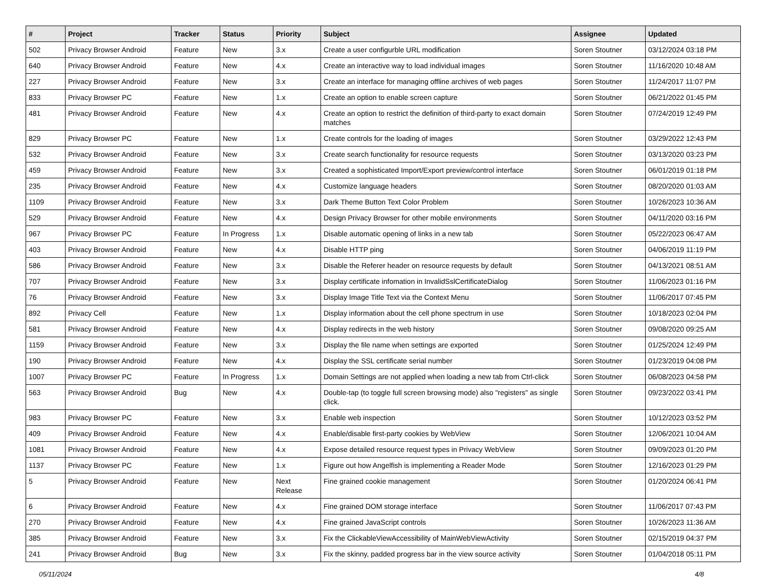| # | Project | Tracker | Status | Priority | Subject | Assignee | Updated |
| --- | --- | --- | --- | --- | --- | --- | --- |
| 502 | Privacy Browser Android | Feature | New | 3.x | Create a user configurble URL modification | Soren Stoutner | 03/12/2024 03:18 PM |
| 640 | Privacy Browser Android | Feature | New | 4.x | Create an interactive way to load individual images | Soren Stoutner | 11/16/2020 10:48 AM |
| 227 | Privacy Browser Android | Feature | New | 3.x | Create an interface for managing offline archives of web pages | Soren Stoutner | 11/24/2017 11:07 PM |
| 833 | Privacy Browser PC | Feature | New | 1.x | Create an option to enable screen capture | Soren Stoutner | 06/21/2022 01:45 PM |
| 481 | Privacy Browser Android | Feature | New | 4.x | Create an option to restrict the definition of third-party to exact domain matches | Soren Stoutner | 07/24/2019 12:49 PM |
| 829 | Privacy Browser PC | Feature | New | 1.x | Create controls for the loading of images | Soren Stoutner | 03/29/2022 12:43 PM |
| 532 | Privacy Browser Android | Feature | New | 3.x | Create search functionality for resource requests | Soren Stoutner | 03/13/2020 03:23 PM |
| 459 | Privacy Browser Android | Feature | New | 3.x | Created a sophisticated Import/Export preview/control interface | Soren Stoutner | 06/01/2019 01:18 PM |
| 235 | Privacy Browser Android | Feature | New | 4.x | Customize language headers | Soren Stoutner | 08/20/2020 01:03 AM |
| 1109 | Privacy Browser Android | Feature | New | 3.x | Dark Theme Button Text Color Problem | Soren Stoutner | 10/26/2023 10:36 AM |
| 529 | Privacy Browser Android | Feature | New | 4.x | Design Privacy Browser for other mobile environments | Soren Stoutner | 04/11/2020 03:16 PM |
| 967 | Privacy Browser PC | Feature | In Progress | 1.x | Disable automatic opening of links in a new tab | Soren Stoutner | 05/22/2023 06:47 AM |
| 403 | Privacy Browser Android | Feature | New | 4.x | Disable HTTP ping | Soren Stoutner | 04/06/2019 11:19 PM |
| 586 | Privacy Browser Android | Feature | New | 3.x | Disable the Referer header on resource requests by default | Soren Stoutner | 04/13/2021 08:51 AM |
| 707 | Privacy Browser Android | Feature | New | 3.x | Display certificate infomation in InvalidSslCertificateDialog | Soren Stoutner | 11/06/2023 01:16 PM |
| 76 | Privacy Browser Android | Feature | New | 3.x | Display Image Title Text via the Context Menu | Soren Stoutner | 11/06/2017 07:45 PM |
| 892 | Privacy Cell | Feature | New | 1.x | Display information about the cell phone spectrum in use | Soren Stoutner | 10/18/2023 02:04 PM |
| 581 | Privacy Browser Android | Feature | New | 4.x | Display redirects in the web history | Soren Stoutner | 09/08/2020 09:25 AM |
| 1159 | Privacy Browser Android | Feature | New | 3.x | Display the file name when settings are exported | Soren Stoutner | 01/25/2024 12:49 PM |
| 190 | Privacy Browser Android | Feature | New | 4.x | Display the SSL certificate serial number | Soren Stoutner | 01/23/2019 04:08 PM |
| 1007 | Privacy Browser PC | Feature | In Progress | 1.x | Domain Settings are not applied when loading a new tab from Ctrl-click | Soren Stoutner | 06/08/2023 04:58 PM |
| 563 | Privacy Browser Android | Bug | New | 4.x | Double-tap (to toggle full screen browsing mode) also "registers" as single click. | Soren Stoutner | 09/23/2022 03:41 PM |
| 983 | Privacy Browser PC | Feature | New | 3.x | Enable web inspection | Soren Stoutner | 10/12/2023 03:52 PM |
| 409 | Privacy Browser Android | Feature | New | 4.x | Enable/disable first-party cookies by WebView | Soren Stoutner | 12/06/2021 10:04 AM |
| 1081 | Privacy Browser Android | Feature | New | 4.x | Expose detailed resource request types in Privacy WebView | Soren Stoutner | 09/09/2023 01:20 PM |
| 1137 | Privacy Browser PC | Feature | New | 1.x | Figure out how Angelfish is implementing a Reader Mode | Soren Stoutner | 12/16/2023 01:29 PM |
| 5 | Privacy Browser Android | Feature | New | Next Release | Fine grained cookie management | Soren Stoutner | 01/20/2024 06:41 PM |
| 6 | Privacy Browser Android | Feature | New | 4.x | Fine grained DOM storage interface | Soren Stoutner | 11/06/2017 07:43 PM |
| 270 | Privacy Browser Android | Feature | New | 4.x | Fine grained JavaScript controls | Soren Stoutner | 10/26/2023 11:36 AM |
| 385 | Privacy Browser Android | Feature | New | 3.x | Fix the ClickableViewAccessibility of MainWebViewActivity | Soren Stoutner | 02/15/2019 04:37 PM |
| 241 | Privacy Browser Android | Bug | New | 3.x | Fix the skinny, padded progress bar in the view source activity | Soren Stoutner | 01/04/2018 05:11 PM |
05/11/2024 4/8